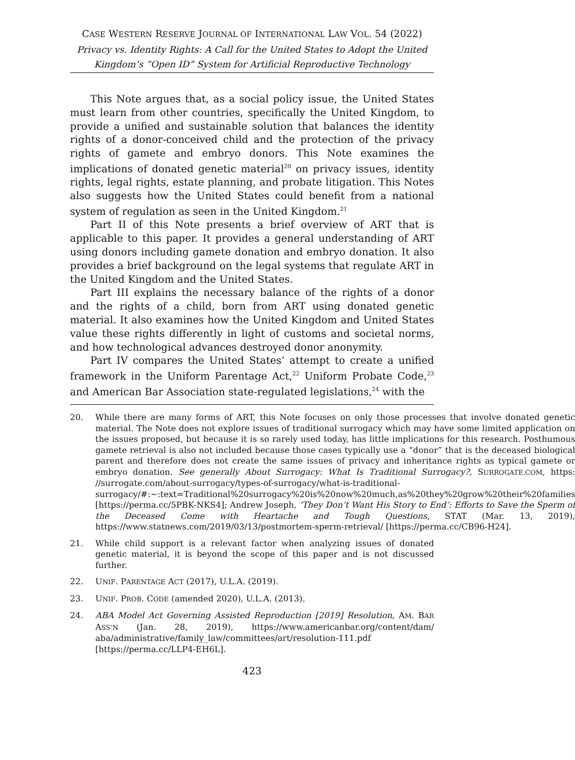CASE WESTERN RESERVE JOURNAL OF INTERNATIONAL LAW VOL. 54 (2022)
Privacy vs. Identity Rights: A Call for the United States to Adopt the United Kingdom’s “Open ID” System for Artificial Reproductive Technology
This Note argues that, as a social policy issue, the United States must learn from other countries, specifically the United Kingdom, to provide a unified and sustainable solution that balances the identity rights of a donor-conceived child and the protection of the privacy rights of gamete and embryo donors. This Note examines the implications of donated genetic material<sup>20</sup> on privacy issues, identity rights, legal rights, estate planning, and probate litigation. This Notes also suggests how the United States could benefit from a national system of regulation as seen in the United Kingdom.<sup>21</sup>
Part II of this Note presents a brief overview of ART that is applicable to this paper. It provides a general understanding of ART using donors including gamete donation and embryo donation. It also provides a brief background on the legal systems that regulate ART in the United Kingdom and the United States.
Part III explains the necessary balance of the rights of a donor and the rights of a child, born from ART using donated genetic material. It also examines how the United Kingdom and United States value these rights differently in light of customs and societal norms, and how technological advances destroyed donor anonymity.
Part IV compares the United States’ attempt to create a unified framework in the Uniform Parentage Act,<sup>22</sup> Uniform Probate Code,<sup>23</sup> and American Bar Association state-regulated legislations,<sup>24</sup> with the
20. While there are many forms of ART, this Note focuses on only those processes that involve donated genetic material. The Note does not explore issues of traditional surrogacy which may have some limited application on the issues proposed, but because it is so rarely used today, has little implications for this research. Posthumous gamete retrieval is also not included because those cases typically use a “donor” that is the deceased biological parent and therefore does not create the same issues of privacy and inheritance rights as typical gamete or embryo donation. See generally About Surrogacy: What Is Traditional Surrogacy?, SURROGATE.COM, https: //surrogate.com/about-surrogacy/types-of-surrogacy/what-is-traditional-surrogacy/#:~:text=Traditional%20surrogacy%20is%20now%20much,as%20they%20grow%20their%20families [https://perma.cc/5PBK-NKS4]; Andrew Joseph, ‘They Don’t Want His Story to End’: Efforts to Save the Sperm of the Deceased Come with Heartache and Tough Questions, STAT (Mar. 13, 2019), https://www.statnews.com/2019/03/13/postmortem-sperm-retrieval/ [https://perma.cc/CB96-H24].
21. While child support is a relevant factor when analyzing issues of donated genetic material, it is beyond the scope of this paper and is not discussed further.
22. UNIF. PARENTAGE ACT (2017), U.L.A. (2019).
23. UNIF. PROB. CODE (amended 2020), U.L.A. (2013).
24. ABA Model Act Governing Assisted Reproduction [2019] Resolution, AM. BAR ASS’N (Jan. 28, 2019), https://www.americanbar.org/content/dam/ aba/administrative/family_law/committees/art/resolution-111.pdf [https://perma.cc/LLP4-EH6L].
423